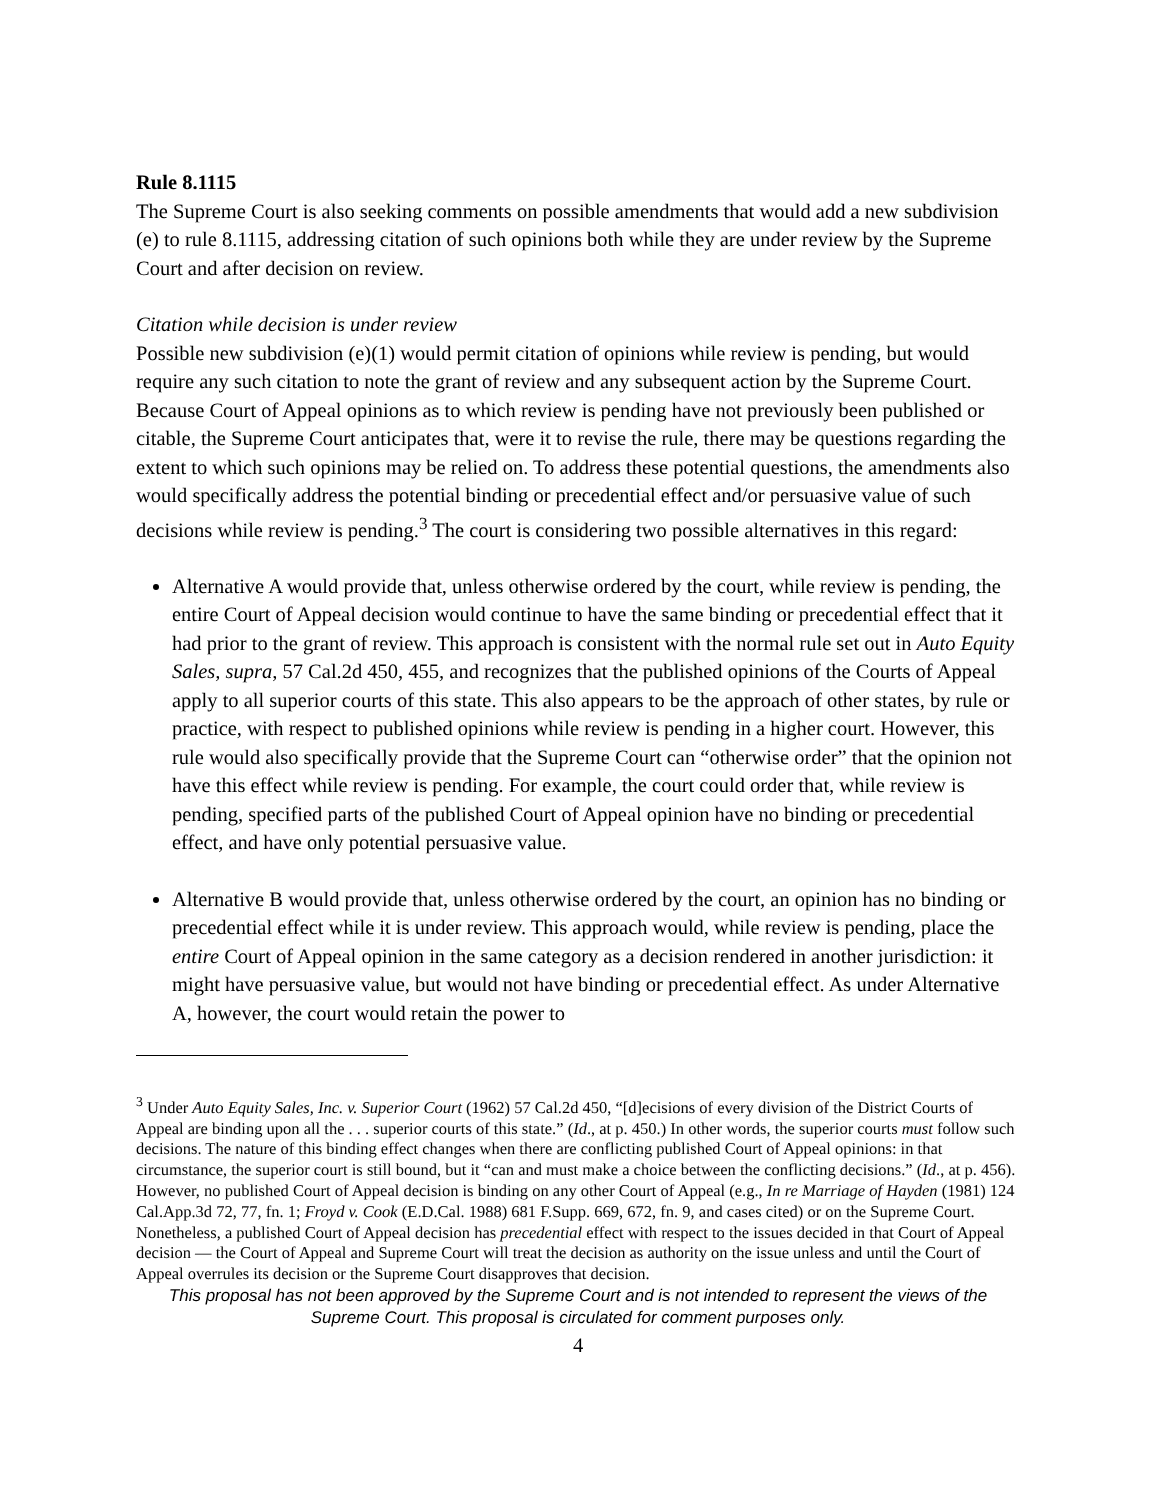Rule 8.1115
The Supreme Court is also seeking comments on possible amendments that would add a new subdivision (e) to rule 8.1115, addressing citation of such opinions both while they are under review by the Supreme Court and after decision on review.
Citation while decision is under review
Possible new subdivision (e)(1) would permit citation of opinions while review is pending, but would require any such citation to note the grant of review and any subsequent action by the Supreme Court. Because Court of Appeal opinions as to which review is pending have not previously been published or citable, the Supreme Court anticipates that, were it to revise the rule, there may be questions regarding the extent to which such opinions may be relied on. To address these potential questions, the amendments also would specifically address the potential binding or precedential effect and/or persuasive value of such decisions while review is pending.<sup>3</sup> The court is considering two possible alternatives in this regard:
Alternative A would provide that, unless otherwise ordered by the court, while review is pending, the entire Court of Appeal decision would continue to have the same binding or precedential effect that it had prior to the grant of review. This approach is consistent with the normal rule set out in Auto Equity Sales, supra, 57 Cal.2d 450, 455, and recognizes that the published opinions of the Courts of Appeal apply to all superior courts of this state. This also appears to be the approach of other states, by rule or practice, with respect to published opinions while review is pending in a higher court. However, this rule would also specifically provide that the Supreme Court can “otherwise order” that the opinion not have this effect while review is pending. For example, the court could order that, while review is pending, specified parts of the published Court of Appeal opinion have no binding or precedential effect, and have only potential persuasive value.
Alternative B would provide that, unless otherwise ordered by the court, an opinion has no binding or precedential effect while it is under review. This approach would, while review is pending, place the entire Court of Appeal opinion in the same category as a decision rendered in another jurisdiction: it might have persuasive value, but would not have binding or precedential effect. As under Alternative A, however, the court would retain the power to
<sup>3</sup> Under Auto Equity Sales, Inc. v. Superior Court (1962) 57 Cal.2d 450, “[d]ecisions of every division of the District Courts of Appeal are binding upon all the . . . superior courts of this state.” (Id., at p. 450.) In other words, the superior courts must follow such decisions. The nature of this binding effect changes when there are conflicting published Court of Appeal opinions: in that circumstance, the superior court is still bound, but it “can and must make a choice between the conflicting decisions.” (Id., at p. 456). However, no published Court of Appeal decision is binding on any other Court of Appeal (e.g., In re Marriage of Hayden (1981) 124 Cal.App.3d 72, 77, fn. 1; Froyd v. Cook (E.D.Cal. 1988) 681 F.Supp. 669, 672, fn. 9, and cases cited) or on the Supreme Court. Nonetheless, a published Court of Appeal decision has precedential effect with respect to the issues decided in that Court of Appeal decision ― the Court of Appeal and Supreme Court will treat the decision as authority on the issue unless and until the Court of Appeal overrules its decision or the Supreme Court disapproves that decision.
This proposal has not been approved by the Supreme Court and is not intended to represent the views of the Supreme Court. This proposal is circulated for comment purposes only.
4